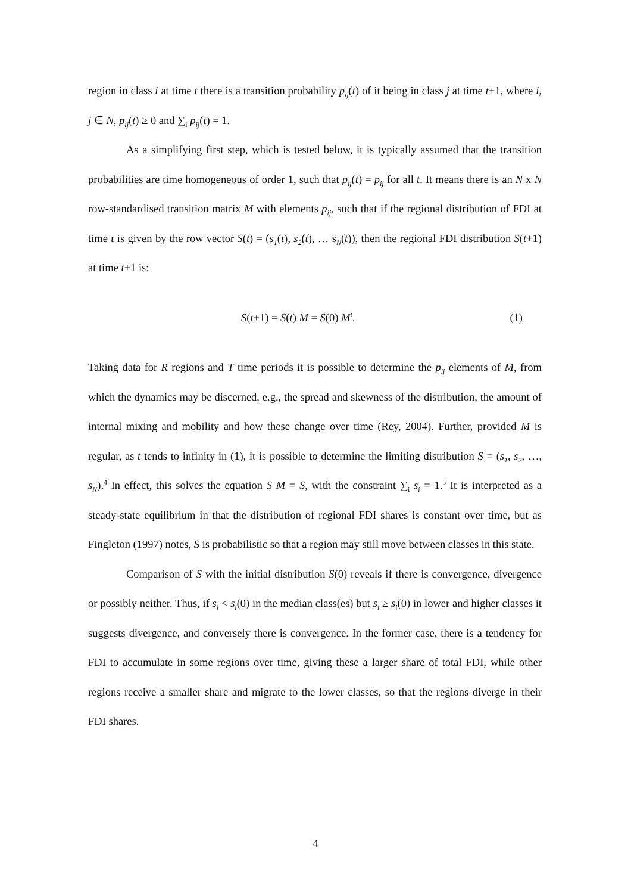region in class i at time t there is a transition probability p<sub>ij</sub>(t) of it being in class j at time t+1, where i, j ∈ N, p<sub>ij</sub>(t) ≥ 0 and ∑<sub>i</sub> p<sub>ij</sub>(t) = 1.
As a simplifying first step, which is tested below, it is typically assumed that the transition probabilities are time homogeneous of order 1, such that p<sub>ij</sub>(t) = p<sub>ij</sub> for all t. It means there is an N x N row-standardised transition matrix M with elements p<sub>ij</sub>, such that if the regional distribution of FDI at time t is given by the row vector S(t) = (s<sub>1</sub>(t), s<sub>2</sub>(t), … s<sub>N</sub>(t)), then the regional FDI distribution S(t+1) at time t+1 is:
S(t+1) = S(t) M = S(0) M<sup>t</sup>. (1)
Taking data for R regions and T time periods it is possible to determine the p<sub>ij</sub> elements of M, from which the dynamics may be discerned, e.g., the spread and skewness of the distribution, the amount of internal mixing and mobility and how these change over time (Rey, 2004). Further, provided M is regular, as t tends to infinity in (1), it is possible to determine the limiting distribution S = (s<sub>1</sub>, s<sub>2</sub>, …, s<sub>N</sub>).<sup>4</sup> In effect, this solves the equation S M = S, with the constraint ∑<sub>i</sub> s<sub>i</sub> = 1.<sup>5</sup> It is interpreted as a steady-state equilibrium in that the distribution of regional FDI shares is constant over time, but as Fingleton (1997) notes, S is probabilistic so that a region may still move between classes in this state.
Comparison of S with the initial distribution S(0) reveals if there is convergence, divergence or possibly neither. Thus, if s<sub>i</sub> < s<sub>i</sub>(0) in the median class(es) but s<sub>i</sub> ≥ s<sub>i</sub>(0) in lower and higher classes it suggests divergence, and conversely there is convergence. In the former case, there is a tendency for FDI to accumulate in some regions over time, giving these a larger share of total FDI, while other regions receive a smaller share and migrate to the lower classes, so that the regions diverge in their FDI shares.
4